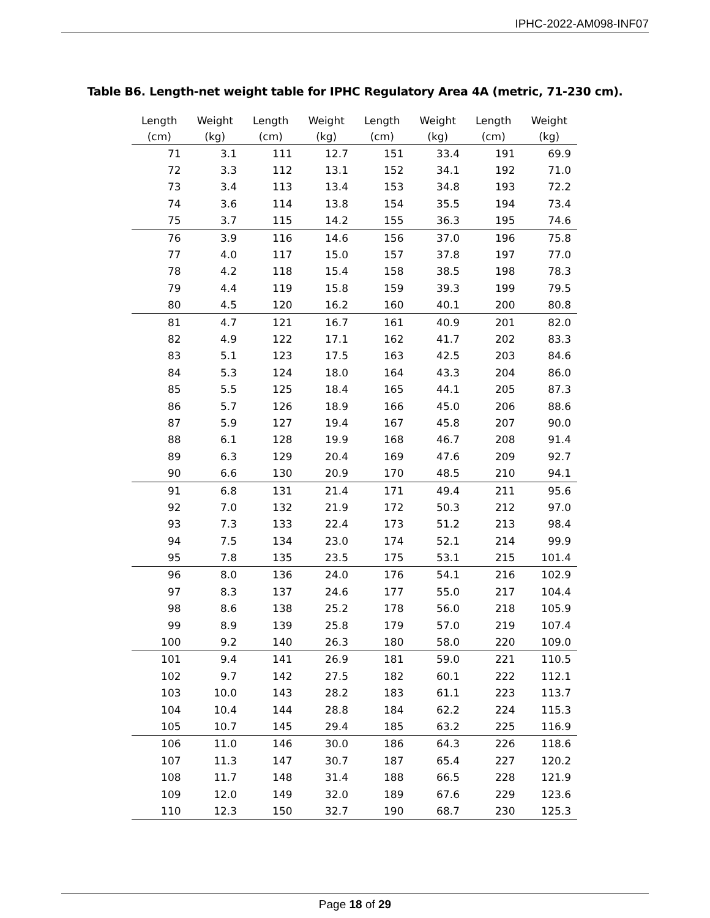IPHC-2022-AM098-INF07
Table B6. Length-net weight table for IPHC Regulatory Area 4A (metric, 71-230 cm).
| Length (cm) | Weight (kg) | Length (cm) | Weight (kg) | Length (cm) | Weight (kg) | Length (cm) | Weight (kg) |
| --- | --- | --- | --- | --- | --- | --- | --- |
| 71 | 3.1 | 111 | 12.7 | 151 | 33.4 | 191 | 69.9 |
| 72 | 3.3 | 112 | 13.1 | 152 | 34.1 | 192 | 71.0 |
| 73 | 3.4 | 113 | 13.4 | 153 | 34.8 | 193 | 72.2 |
| 74 | 3.6 | 114 | 13.8 | 154 | 35.5 | 194 | 73.4 |
| 75 | 3.7 | 115 | 14.2 | 155 | 36.3 | 195 | 74.6 |
| 76 | 3.9 | 116 | 14.6 | 156 | 37.0 | 196 | 75.8 |
| 77 | 4.0 | 117 | 15.0 | 157 | 37.8 | 197 | 77.0 |
| 78 | 4.2 | 118 | 15.4 | 158 | 38.5 | 198 | 78.3 |
| 79 | 4.4 | 119 | 15.8 | 159 | 39.3 | 199 | 79.5 |
| 80 | 4.5 | 120 | 16.2 | 160 | 40.1 | 200 | 80.8 |
| 81 | 4.7 | 121 | 16.7 | 161 | 40.9 | 201 | 82.0 |
| 82 | 4.9 | 122 | 17.1 | 162 | 41.7 | 202 | 83.3 |
| 83 | 5.1 | 123 | 17.5 | 163 | 42.5 | 203 | 84.6 |
| 84 | 5.3 | 124 | 18.0 | 164 | 43.3 | 204 | 86.0 |
| 85 | 5.5 | 125 | 18.4 | 165 | 44.1 | 205 | 87.3 |
| 86 | 5.7 | 126 | 18.9 | 166 | 45.0 | 206 | 88.6 |
| 87 | 5.9 | 127 | 19.4 | 167 | 45.8 | 207 | 90.0 |
| 88 | 6.1 | 128 | 19.9 | 168 | 46.7 | 208 | 91.4 |
| 89 | 6.3 | 129 | 20.4 | 169 | 47.6 | 209 | 92.7 |
| 90 | 6.6 | 130 | 20.9 | 170 | 48.5 | 210 | 94.1 |
| 91 | 6.8 | 131 | 21.4 | 171 | 49.4 | 211 | 95.6 |
| 92 | 7.0 | 132 | 21.9 | 172 | 50.3 | 212 | 97.0 |
| 93 | 7.3 | 133 | 22.4 | 173 | 51.2 | 213 | 98.4 |
| 94 | 7.5 | 134 | 23.0 | 174 | 52.1 | 214 | 99.9 |
| 95 | 7.8 | 135 | 23.5 | 175 | 53.1 | 215 | 101.4 |
| 96 | 8.0 | 136 | 24.0 | 176 | 54.1 | 216 | 102.9 |
| 97 | 8.3 | 137 | 24.6 | 177 | 55.0 | 217 | 104.4 |
| 98 | 8.6 | 138 | 25.2 | 178 | 56.0 | 218 | 105.9 |
| 99 | 8.9 | 139 | 25.8 | 179 | 57.0 | 219 | 107.4 |
| 100 | 9.2 | 140 | 26.3 | 180 | 58.0 | 220 | 109.0 |
| 101 | 9.4 | 141 | 26.9 | 181 | 59.0 | 221 | 110.5 |
| 102 | 9.7 | 142 | 27.5 | 182 | 60.1 | 222 | 112.1 |
| 103 | 10.0 | 143 | 28.2 | 183 | 61.1 | 223 | 113.7 |
| 104 | 10.4 | 144 | 28.8 | 184 | 62.2 | 224 | 115.3 |
| 105 | 10.7 | 145 | 29.4 | 185 | 63.2 | 225 | 116.9 |
| 106 | 11.0 | 146 | 30.0 | 186 | 64.3 | 226 | 118.6 |
| 107 | 11.3 | 147 | 30.7 | 187 | 65.4 | 227 | 120.2 |
| 108 | 11.7 | 148 | 31.4 | 188 | 66.5 | 228 | 121.9 |
| 109 | 12.0 | 149 | 32.0 | 189 | 67.6 | 229 | 123.6 |
| 110 | 12.3 | 150 | 32.7 | 190 | 68.7 | 230 | 125.3 |
Page 18 of 29